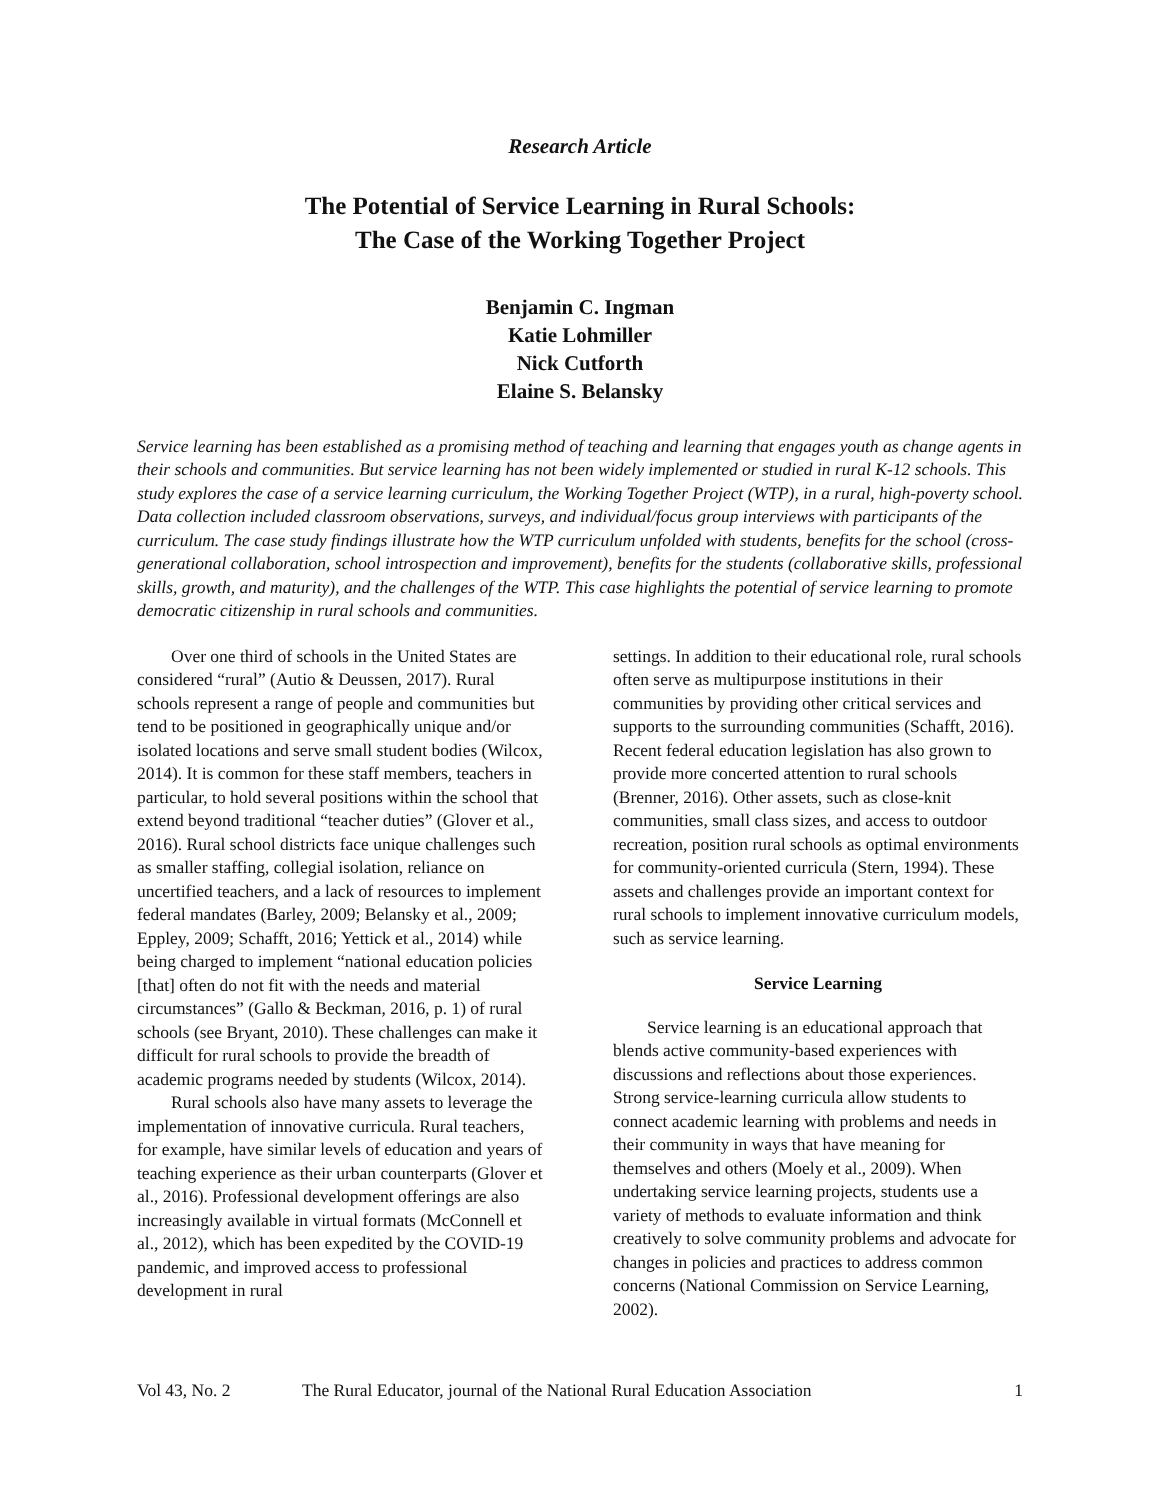Research Article
The Potential of Service Learning in Rural Schools:
The Case of the Working Together Project
Benjamin C. Ingman
Katie Lohmiller
Nick Cutforth
Elaine S. Belansky
Service learning has been established as a promising method of teaching and learning that engages youth as change agents in their schools and communities. But service learning has not been widely implemented or studied in rural K-12 schools. This study explores the case of a service learning curriculum, the Working Together Project (WTP), in a rural, high-poverty school. Data collection included classroom observations, surveys, and individual/focus group interviews with participants of the curriculum. The case study findings illustrate how the WTP curriculum unfolded with students, benefits for the school (cross-generational collaboration, school introspection and improvement), benefits for the students (collaborative skills, professional skills, growth, and maturity), and the challenges of the WTP. This case highlights the potential of service learning to promote democratic citizenship in rural schools and communities.
Over one third of schools in the United States are considered “rural” (Autio & Deussen, 2017). Rural schools represent a range of people and communities but tend to be positioned in geographically unique and/or isolated locations and serve small student bodies (Wilcox, 2014). It is common for these staff members, teachers in particular, to hold several positions within the school that extend beyond traditional “teacher duties” (Glover et al., 2016). Rural school districts face unique challenges such as smaller staffing, collegial isolation, reliance on uncertified teachers, and a lack of resources to implement federal mandates (Barley, 2009; Belansky et al., 2009; Eppley, 2009; Schafft, 2016; Yettick et al., 2014) while being charged to implement “national education policies [that] often do not fit with the needs and material circumstances” (Gallo & Beckman, 2016, p. 1) of rural schools (see Bryant, 2010). These challenges can make it difficult for rural schools to provide the breadth of academic programs needed by students (Wilcox, 2014).
Rural schools also have many assets to leverage the implementation of innovative curricula. Rural teachers, for example, have similar levels of education and years of teaching experience as their urban counterparts (Glover et al., 2016). Professional development offerings are also increasingly available in virtual formats (McConnell et al., 2012), which has been expedited by the COVID-19 pandemic, and improved access to professional development in rural
settings. In addition to their educational role, rural schools often serve as multipurpose institutions in their communities by providing other critical services and supports to the surrounding communities (Schafft, 2016). Recent federal education legislation has also grown to provide more concerted attention to rural schools (Brenner, 2016). Other assets, such as close-knit communities, small class sizes, and access to outdoor recreation, position rural schools as optimal environments for community-oriented curricula (Stern, 1994). These assets and challenges provide an important context for rural schools to implement innovative curriculum models, such as service learning.
Service Learning
Service learning is an educational approach that blends active community-based experiences with discussions and reflections about those experiences. Strong service-learning curricula allow students to connect academic learning with problems and needs in their community in ways that have meaning for themselves and others (Moely et al., 2009). When undertaking service learning projects, students use a variety of methods to evaluate information and think creatively to solve community problems and advocate for changes in policies and practices to address common concerns (National Commission on Service Learning, 2002).
Vol 43, No. 2 The Rural Educator, journal of the National Rural Education Association 1